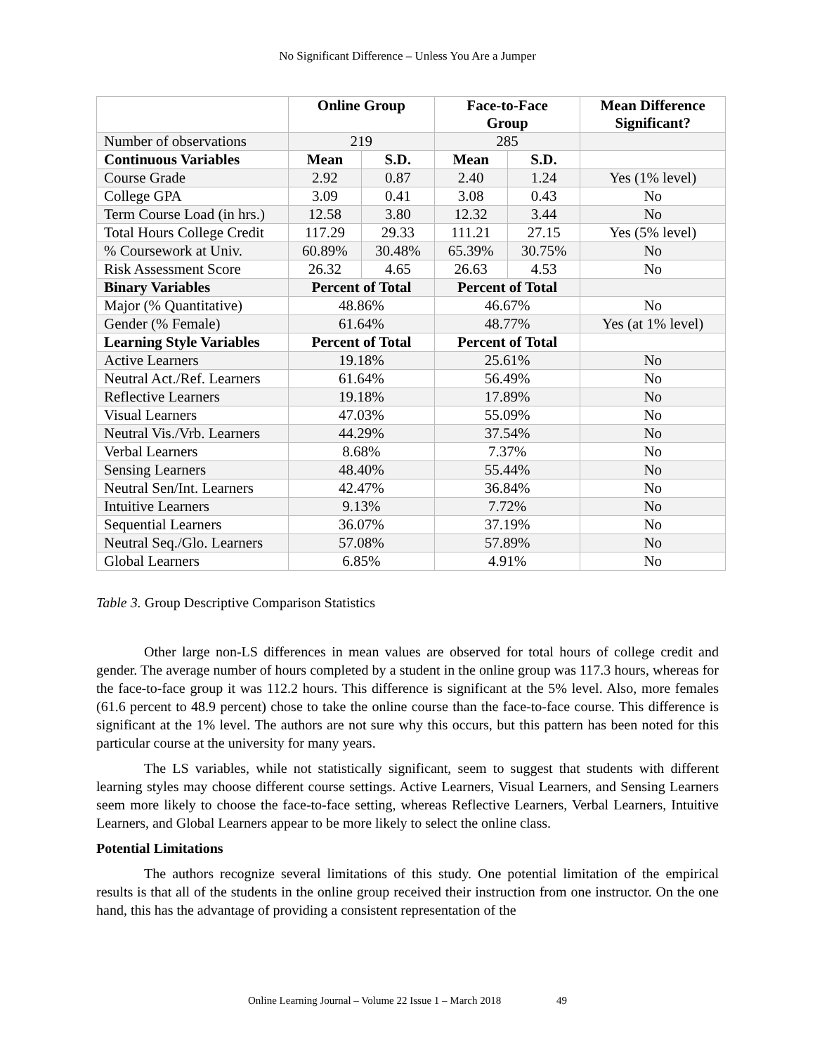No Significant Difference – Unless You Are a Jumper
| | Online Group | | Face-to-Face Group | | Mean Difference Significant? |
| --- | --- | --- | --- | --- | --- |
| Number of observations | 219 | | 285 | | |
| Continuous Variables | Mean | S.D. | Mean | S.D. | |
| Course Grade | 2.92 | 0.87 | 2.40 | 1.24 | Yes (1% level) |
| College GPA | 3.09 | 0.41 | 3.08 | 0.43 | No |
| Term Course Load (in hrs.) | 12.58 | 3.80 | 12.32 | 3.44 | No |
| Total Hours College Credit | 117.29 | 29.33 | 111.21 | 27.15 | Yes (5% level) |
| % Coursework at Univ. | 60.89% | 30.48% | 65.39% | 30.75% | No |
| Risk Assessment Score | 26.32 | 4.65 | 26.63 | 4.53 | No |
| Binary Variables | Percent of Total | | Percent of Total | | |
| Major (% Quantitative) | 48.86% | | 46.67% | | No |
| Gender (% Female) | 61.64% | | 48.77% | | Yes (at 1% level) |
| Learning Style Variables | Percent of Total | | Percent of Total | | |
| Active Learners | 19.18% | | 25.61% | | No |
| Neutral Act./Ref. Learners | 61.64% | | 56.49% | | No |
| Reflective Learners | 19.18% | | 17.89% | | No |
| Visual Learners | 47.03% | | 55.09% | | No |
| Neutral Vis./Vrb. Learners | 44.29% | | 37.54% | | No |
| Verbal Learners | 8.68% | | 7.37% | | No |
| Sensing Learners | 48.40% | | 55.44% | | No |
| Neutral Sen/Int. Learners | 42.47% | | 36.84% | | No |
| Intuitive Learners | 9.13% | | 7.72% | | No |
| Sequential Learners | 36.07% | | 37.19% | | No |
| Neutral Seq./Glo. Learners | 57.08% | | 57.89% | | No |
| Global Learners | 6.85% | | 4.91% | | No |
Table 3. Group Descriptive Comparison Statistics
Other large non-LS differences in mean values are observed for total hours of college credit and gender. The average number of hours completed by a student in the online group was 117.3 hours, whereas for the face-to-face group it was 112.2 hours. This difference is significant at the 5% level. Also, more females (61.6 percent to 48.9 percent) chose to take the online course than the face-to-face course. This difference is significant at the 1% level. The authors are not sure why this occurs, but this pattern has been noted for this particular course at the university for many years.
The LS variables, while not statistically significant, seem to suggest that students with different learning styles may choose different course settings. Active Learners, Visual Learners, and Sensing Learners seem more likely to choose the face-to-face setting, whereas Reflective Learners, Verbal Learners, Intuitive Learners, and Global Learners appear to be more likely to select the online class.
Potential Limitations
The authors recognize several limitations of this study. One potential limitation of the empirical results is that all of the students in the online group received their instruction from one instructor. On the one hand, this has the advantage of providing a consistent representation of the
Online Learning Journal – Volume 22 Issue 1 – March 2018 49